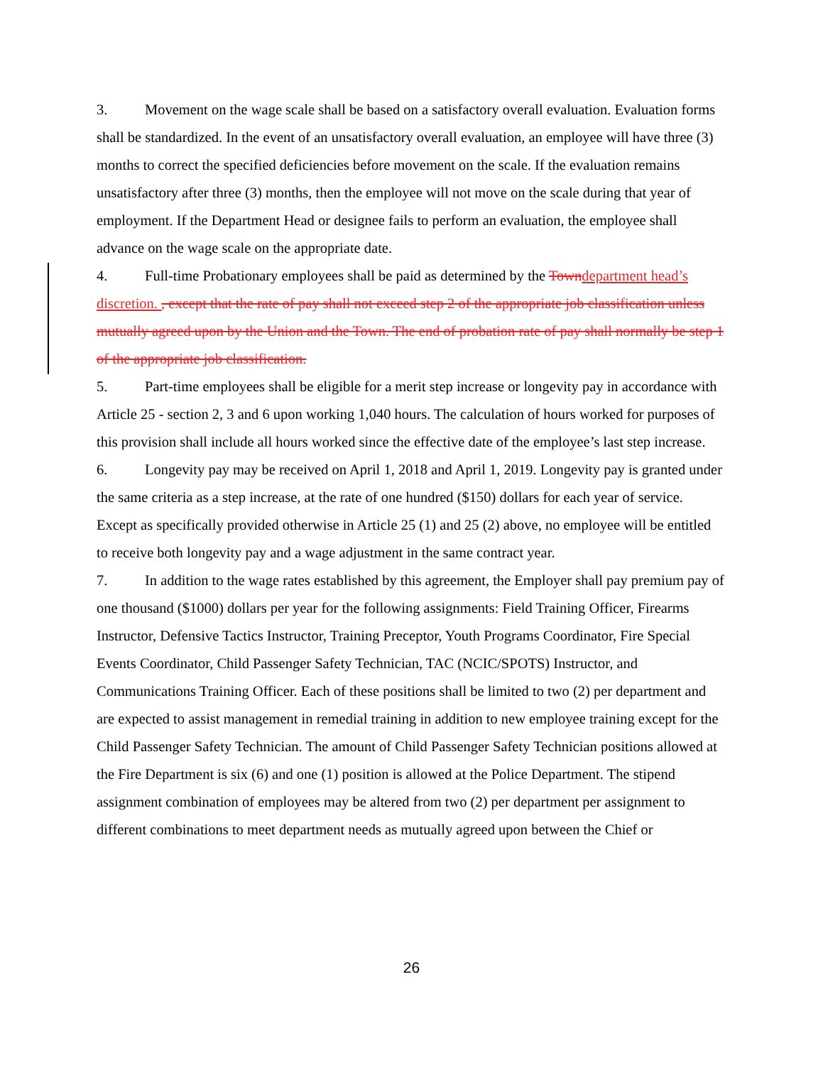3. Movement on the wage scale shall be based on a satisfactory overall evaluation. Evaluation forms shall be standardized. In the event of an unsatisfactory overall evaluation, an employee will have three (3) months to correct the specified deficiencies before movement on the scale. If the evaluation remains unsatisfactory after three (3) months, then the employee will not move on the scale during that year of employment. If the Department Head or designee fails to perform an evaluation, the employee shall advance on the wage scale on the appropriate date.
4. Full-time Probationary employees shall be paid as determined by the Town department head’s discretion. , except that the rate of pay shall not exceed step 2 of the appropriate job classification unless mutually agreed upon by the Union and the Town. The end of probation rate of pay shall normally be step 1 of the appropriate job classification.
5. Part-time employees shall be eligible for a merit step increase or longevity pay in accordance with Article 25 - section 2, 3 and 6 upon working 1,040 hours. The calculation of hours worked for purposes of this provision shall include all hours worked since the effective date of the employee’s last step increase.
6. Longevity pay may be received on April 1, 2018 and April 1, 2019. Longevity pay is granted under the same criteria as a step increase, at the rate of one hundred ($150) dollars for each year of service. Except as specifically provided otherwise in Article 25 (1) and 25 (2) above, no employee will be entitled to receive both longevity pay and a wage adjustment in the same contract year.
7. In addition to the wage rates established by this agreement, the Employer shall pay premium pay of one thousand ($1000) dollars per year for the following assignments: Field Training Officer, Firearms Instructor, Defensive Tactics Instructor, Training Preceptor, Youth Programs Coordinator, Fire Special Events Coordinator, Child Passenger Safety Technician, TAC (NCIC/SPOTS) Instructor, and Communications Training Officer. Each of these positions shall be limited to two (2) per department and are expected to assist management in remedial training in addition to new employee training except for the Child Passenger Safety Technician. The amount of Child Passenger Safety Technician positions allowed at the Fire Department is six (6) and one (1) position is allowed at the Police Department. The stipend assignment combination of employees may be altered from two (2) per department per assignment to different combinations to meet department needs as mutually agreed upon between the Chief or
26